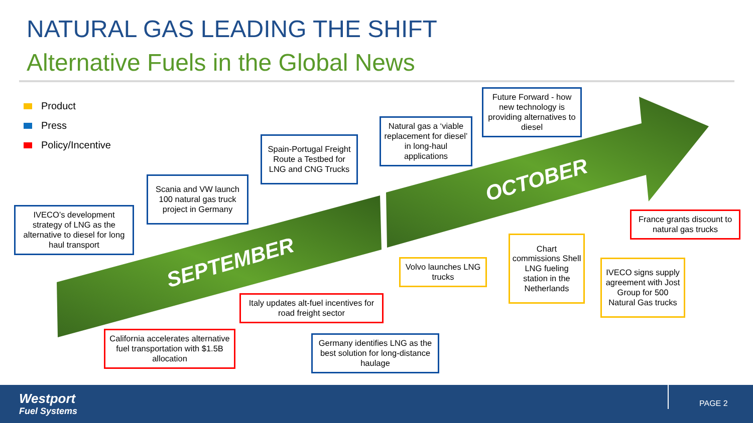NATURAL GAS LEADING THE SHIFT
Alternative Fuels in the Global News
Product
Press
Policy/Incentive
SEPTEMBER
OCTOBER
IVECO’s development strategy of LNG as the alternative to diesel for long haul transport
Scania and VW launch 100 natural gas truck project in Germany
Spain-Portugal Freight Route a Testbed for LNG and CNG Trucks
Natural gas a ‘viable replacement for diesel’ in long-haul applications
Future Forward - how new technology is providing alternatives to diesel
France grants discount to natural gas trucks
Volvo launches LNG trucks
Chart commissions Shell LNG fueling station in the Netherlands
IVECO signs supply agreement with Jost Group for 500 Natural Gas trucks
Italy updates alt-fuel incentives for road freight sector
California accelerates alternative fuel transportation with $1.5B allocation
Germany identifies LNG as the best solution for long-distance haulage
Westport
Fuel Systems
PAGE 2